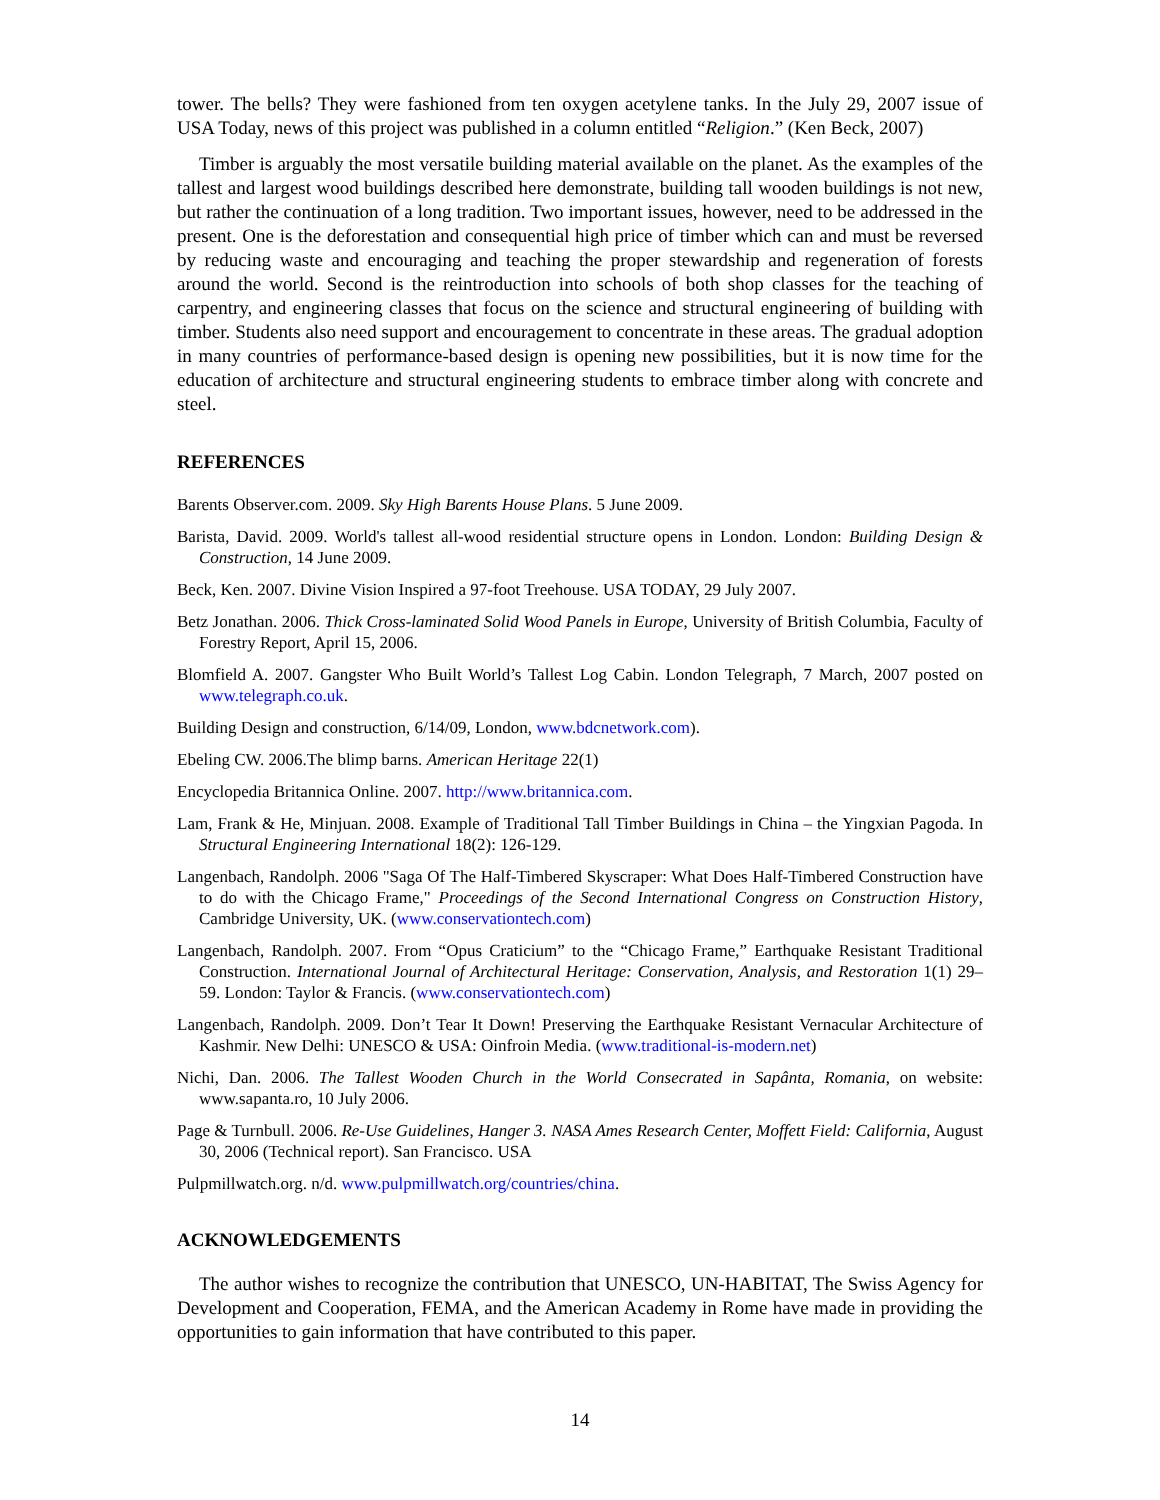tower. The bells? They were fashioned from ten oxygen acetylene tanks. In the July 29, 2007 issue of USA Today, news of this project was published in a column entitled “Religion.” (Ken Beck, 2007)
Timber is arguably the most versatile building material available on the planet. As the examples of the tallest and largest wood buildings described here demonstrate, building tall wooden buildings is not new, but rather the continuation of a long tradition. Two important issues, however, need to be addressed in the present. One is the deforestation and consequential high price of timber which can and must be reversed by reducing waste and encouraging and teaching the proper stewardship and regeneration of forests around the world. Second is the reintroduction into schools of both shop classes for the teaching of carpentry, and engineering classes that focus on the science and structural engineering of building with timber. Students also need support and encouragement to concentrate in these areas. The gradual adoption in many countries of performance-based design is opening new possibilities, but it is now time for the education of architecture and structural engineering students to embrace timber along with concrete and steel.
REFERENCES
Barents Observer.com. 2009. Sky High Barents House Plans. 5 June 2009.
Barista, David. 2009. World's tallest all-wood residential structure opens in London. London: Building Design & Construction, 14 June 2009.
Beck, Ken. 2007. Divine Vision Inspired a 97-foot Treehouse. USA TODAY, 29 July 2007.
Betz Jonathan. 2006. Thick Cross-laminated Solid Wood Panels in Europe, University of British Columbia, Faculty of Forestry Report, April 15, 2006.
Blomfield A. 2007. Gangster Who Built World’s Tallest Log Cabin. London Telegraph, 7 March, 2007 posted on www.telegraph.co.uk.
Building Design and construction, 6/14/09, London, www.bdcnetwork.com).
Ebeling CW. 2006.The blimp barns. American Heritage 22(1)
Encyclopedia Britannica Online. 2007. http://www.britannica.com.
Lam, Frank & He, Minjuan. 2008. Example of Traditional Tall Timber Buildings in China – the Yingxian Pagoda. In Structural Engineering International 18(2): 126-129.
Langenbach, Randolph. 2006 "Saga Of The Half-Timbered Skyscraper: What Does Half-Timbered Construction have to do with the Chicago Frame," Proceedings of the Second International Congress on Construction History, Cambridge University, UK. (www.conservationtech.com)
Langenbach, Randolph. 2007. From “Opus Craticium” to the “Chicago Frame,” Earthquake Resistant Traditional Construction. International Journal of Architectural Heritage: Conservation, Analysis, and Restoration 1(1) 29–59. London: Taylor & Francis. (www.conservationtech.com)
Langenbach, Randolph. 2009. Don’t Tear It Down! Preserving the Earthquake Resistant Vernacular Architecture of Kashmir. New Delhi: UNESCO & USA: Oinfroin Media. (www.traditional-is-modern.net)
Nichi, Dan. 2006. The Tallest Wooden Church in the World Consecrated in Sapânta, Romania, on website: www.sapanta.ro, 10 July 2006.
Page & Turnbull. 2006. Re-Use Guidelines, Hanger 3. NASA Ames Research Center, Moffett Field: California, August 30, 2006 (Technical report). San Francisco. USA
Pulpmillwatch.org. n/d. www.pulpmillwatch.org/countries/china.
ACKNOWLEDGEMENTS
The author wishes to recognize the contribution that UNESCO, UN-HABITAT, The Swiss Agency for Development and Cooperation, FEMA, and the American Academy in Rome have made in providing the opportunities to gain information that have contributed to this paper.
14